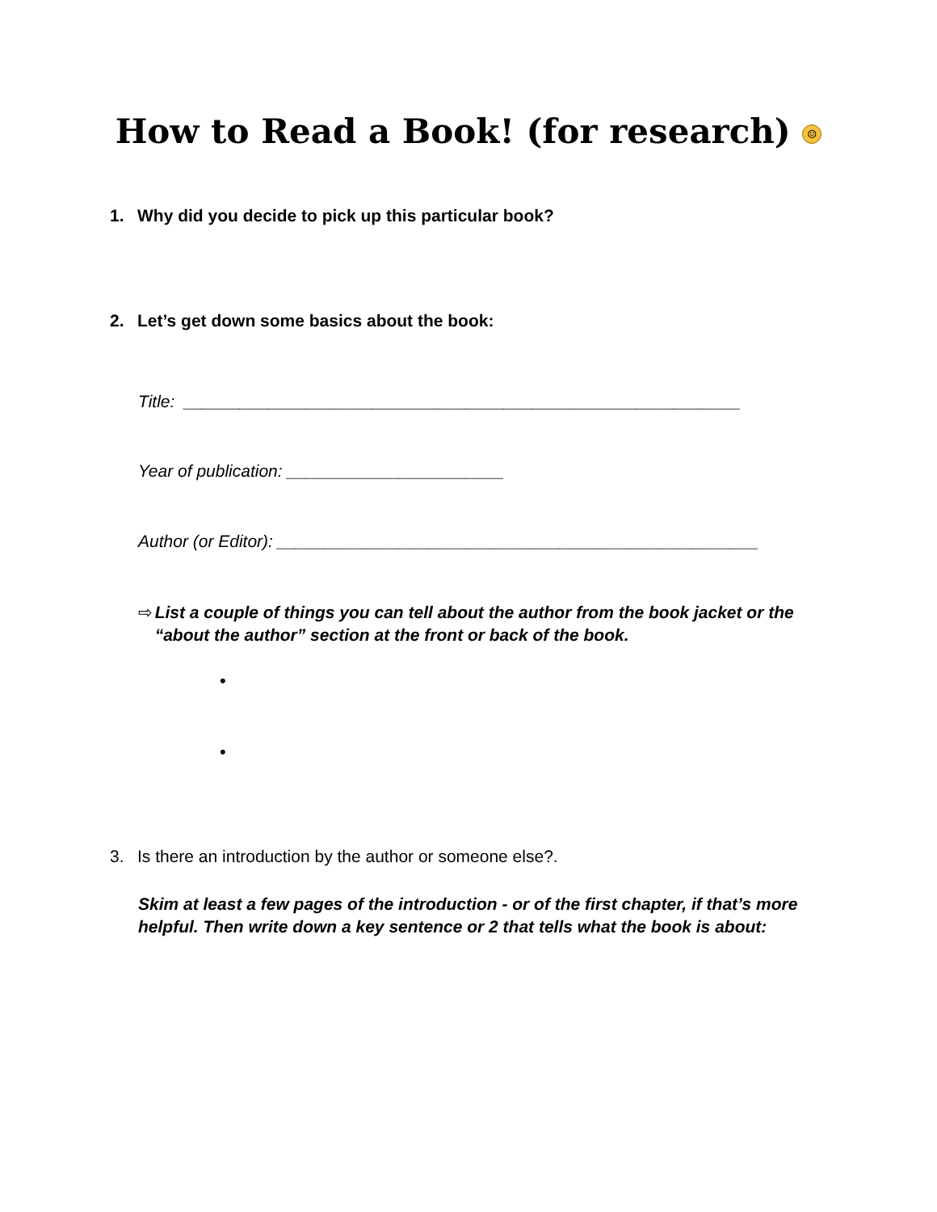How to Read a Book! (for research) ☺
1. Why did you decide to pick up this particular book?
2. Let’s get down some basics about the book:
Title: ___________________________________________________________
Year of publication: _______________________
Author (or Editor): ___________________________________________________
⇨ List a couple of things you can tell about the author from the book jacket or the “about the author” section at the front or back of the book.
•
•
3. Is there an introduction by the author or someone else?.
Skim at least a few pages of the introduction - or of the first chapter, if that’s more helpful. Then write down a key sentence or 2 that tells what the book is about: